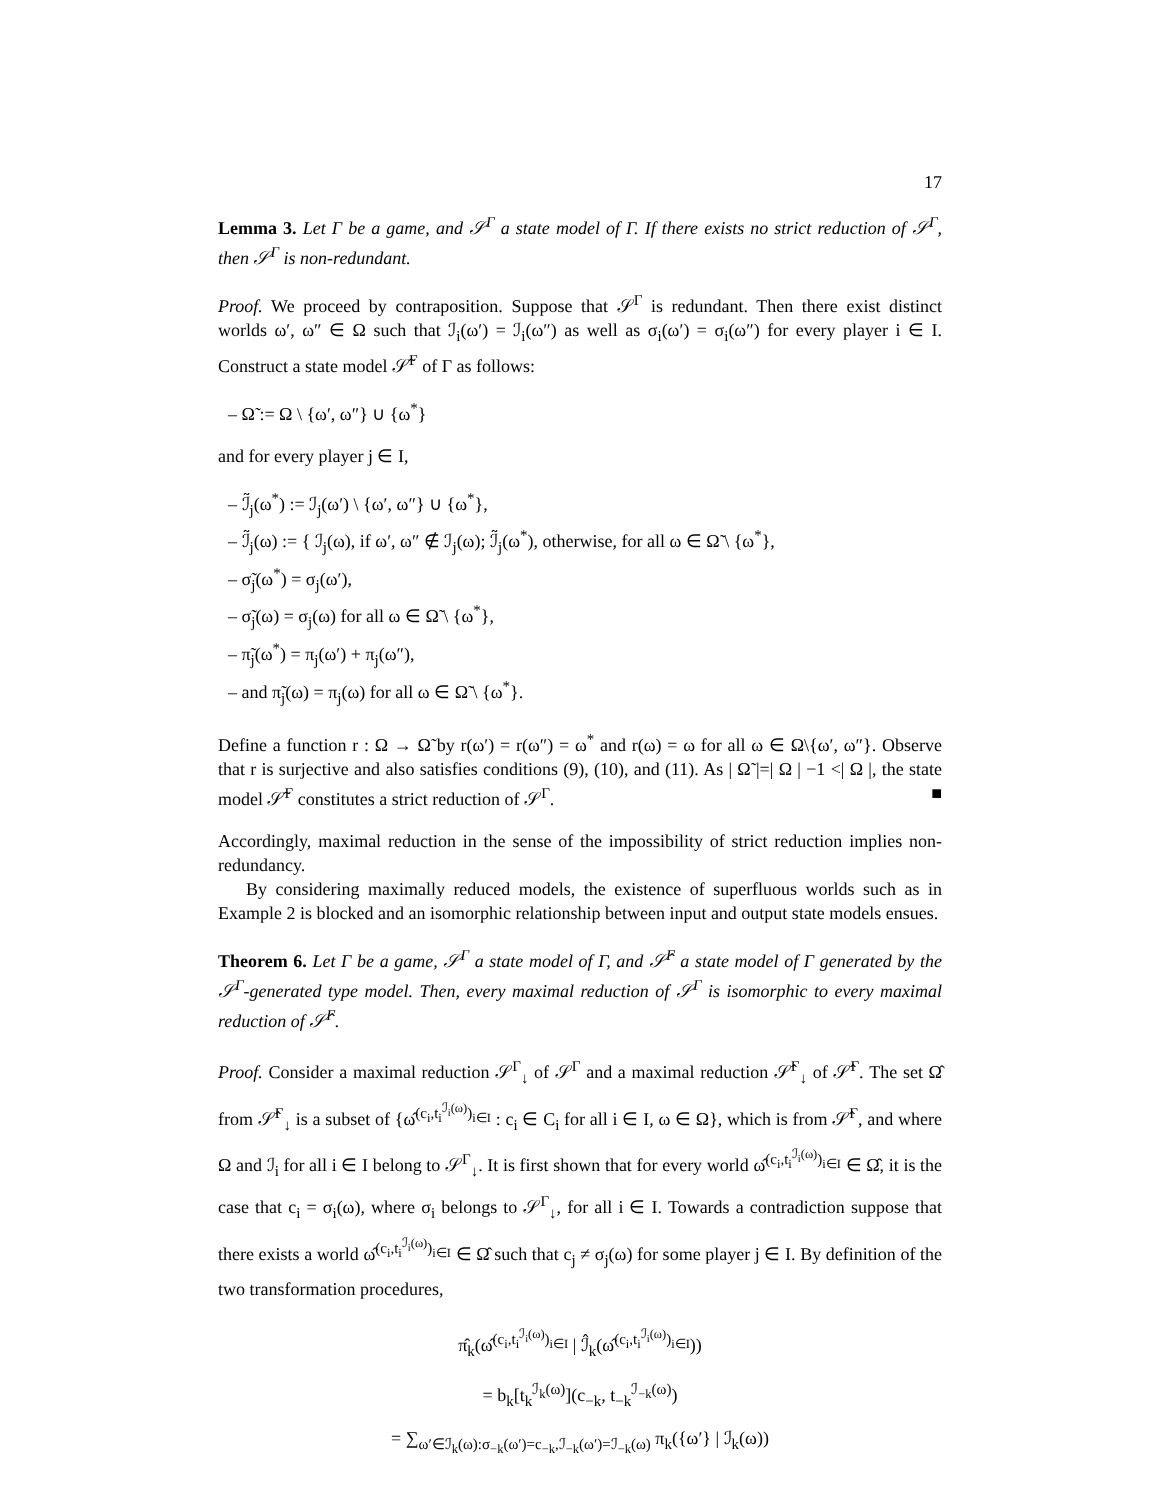17
Lemma 3. Let Γ be a game, and 𝒮<sup>Γ</sup> a state model of Γ. If there exists no strict reduction of 𝒮<sup>Γ</sup>, then 𝒮<sup>Γ</sup> is non-redundant.
Proof. We proceed by contraposition. Suppose that 𝒮<sup>Γ</sup> is redundant. Then there exist distinct worlds ω′, ω″ ∈ Ω such that ℐ<sub>i</sub>(ω′) = ℐ<sub>i</sub>(ω″) as well as σ<sub>i</sub>(ω′) = σ<sub>i</sub>(ω″) for every player i ∈ I. Construct a state model 𝒮̃<sup>Γ</sup> of Γ as follows:
– Ω̃ := Ω \ {ω′, ω″} ∪ {ω<sup>*</sup>}
and for every player j ∈ I,
– ℐ̃<sub>j</sub>(ω<sup>*</sup>) := ℐ<sub>j</sub>(ω′) \ {ω′, ω″} ∪ {ω<sup>*</sup>},
– ℐ̃<sub>j</sub>(ω) := { ℐ<sub>j</sub>(ω), if ω′, ω″ ∉ ℐ<sub>j</sub>(ω); ℐ̃<sub>j</sub>(ω<sup>*</sup>), otherwise, for all ω ∈ Ω̃ \ {ω<sup>*</sup>},
– σ̃<sub>j</sub>(ω<sup>*</sup>) = σ<sub>j</sub>(ω′),
– σ̃<sub>j</sub>(ω) = σ<sub>j</sub>(ω) for all ω ∈ Ω̃ \ {ω<sup>*</sup>},
– π̃<sub>j</sub>(ω<sup>*</sup>) = π<sub>j</sub>(ω′) + π<sub>j</sub>(ω″),
– and π̃<sub>j</sub>(ω) = π<sub>j</sub>(ω) for all ω ∈ Ω̃ \ {ω<sup>*</sup>}.
Define a function r : Ω → Ω̃ by r(ω′) = r(ω″) = ω<sup>*</sup> and r(ω) = ω for all ω ∈ Ω\{ω′, ω″}. Observe that r is surjective and also satisfies conditions (9), (10), and (11). As | Ω̃ |=| Ω | −1 <| Ω |, the state model 𝒮̃<sup>Γ</sup> constitutes a strict reduction of 𝒮<sup>Γ</sup>. ■
Accordingly, maximal reduction in the sense of the impossibility of strict reduction implies non-redundancy.
By considering maximally reduced models, the existence of superfluous worlds such as in Example 2 is blocked and an isomorphic relationship between input and output state models ensues.
Theorem 6. Let Γ be a game, 𝒮<sup>Γ</sup> a state model of Γ, and 𝒮̂<sup>Γ</sup> a state model of Γ generated by the 𝒮<sup>Γ</sup>-generated type model. Then, every maximal reduction of 𝒮<sup>Γ</sup> is isomorphic to every maximal reduction of 𝒮̂<sup>Γ</sup>.
Proof. Consider a maximal reduction 𝒮<sup>Γ</sup><sub>↓</sub> of 𝒮<sup>Γ</sup> and a maximal reduction 𝒮̂<sup>Γ</sup><sub>↓</sub> of 𝒮̂<sup>Γ</sup>. The set Ω̂ from 𝒮̂<sup>Γ</sup><sub>↓</sub> is a subset of {ω̂<sup>(c<sub>i</sub>,t<sub>i</sub><sup>ℐ<sub>i</sub>(ω)</sup>)<sub>i∈I</sub></sup> : c<sub>i</sub> ∈ C<sub>i</sub> for all i ∈ I, ω ∈ Ω}, which is from 𝒮̂<sup>Γ</sup>, and where Ω and ℐ<sub>i</sub> for all i ∈ I belong to 𝒮<sup>Γ</sup><sub>↓</sub>. It is first shown that for every world ω̂<sup>(c<sub>i</sub>,t<sub>i</sub><sup>ℐ<sub>i</sub>(ω)</sup>)<sub>i∈I</sub></sup> ∈ Ω̂, it is the case that c<sub>i</sub> = σ<sub>i</sub>(ω), where σ<sub>i</sub> belongs to 𝒮<sup>Γ</sup><sub>↓</sub>, for all i ∈ I. Towards a contradiction suppose that there exists a world ω̂<sup>(c<sub>i</sub>,t<sub>i</sub><sup>ℐ<sub>i</sub>(ω)</sup>)<sub>i∈I</sub></sup> ∈ Ω̂ such that c<sub>j</sub> ≠ σ<sub>j</sub>(ω) for some player j ∈ I. By definition of the two transformation procedures,
π̂<sub>k</sub>(ω̂<sup>(c<sub>i</sub>,t<sub>i</sub><sup>ℐ<sub>i</sub>(ω)</sup>)<sub>i∈I</sub></sup> | ℐ̂<sub>k</sub>(ω̂<sup>(c<sub>i</sub>,t<sub>i</sub><sup>ℐ<sub>i</sub>(ω)</sup>)<sub>i∈I</sub></sup>))
= b<sub>k</sub>[t<sub>k</sub><sup>ℐ<sub>k</sub>(ω)</sup>](c<sub>−k</sub>, t<sub>−k</sub><sup>ℐ<sub>−k</sub>(ω)</sup>)
= ∑<sub>ω′∈ℐ<sub>k</sub>(ω):σ<sub>−k</sub>(ω′)=c<sub>−k</sub>,ℐ<sub>−k</sub>(ω′)=ℐ<sub>−k</sub>(ω)</sub> π<sub>k</sub>({ω′} | ℐ<sub>k</sub>(ω))